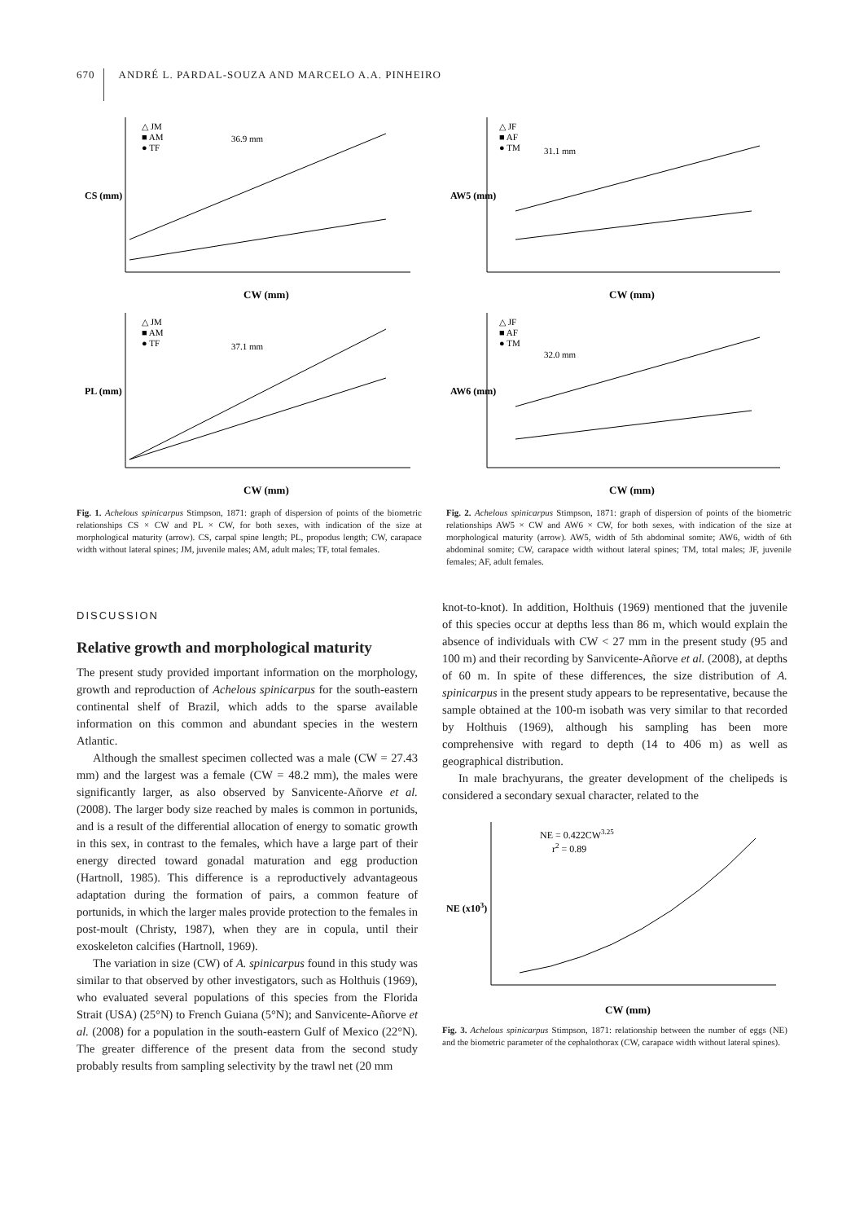670 ANDRÉ L. PARDAL-SOUZA AND MARCELO A.A. PINHEIRO
△ JM
■ AM
● TF
36.9 mm
CW (mm)
CS (mm)
△ JM
■ AM
● TF
37.1 mm
CW (mm)
PL (mm)
Fig. 1. Achelous spinicarpus Stimpson, 1871: graph of dispersion of points of the biometric relationships CS × CW and PL × CW, for both sexes, with indication of the size at morphological maturity (arrow). CS, carpal spine length; PL, propodus length; CW, carapace width without lateral spines; JM, juvenile males; AM, adult males; TF, total females.
△ JF
■ AF
● TM
31.1 mm
CW (mm)
AW5 (mm)
△ JF
■ AF
● TM
32.0 mm
CW (mm)
AW6 (mm)
Fig. 2. Achelous spinicarpus Stimpson, 1871: graph of dispersion of points of the biometric relationships AW5 × CW and AW6 × CW, for both sexes, with indication of the size at morphological maturity (arrow). AW5, width of 5th abdominal somite; AW6, width of 6th abdominal somite; CW, carapace width without lateral spines; TM, total males; JF, juvenile females; AF, adult females.
DISCUSSION
Relative growth and morphological maturity
The present study provided important information on the morphology, growth and reproduction of Achelous spinicarpus for the south-eastern continental shelf of Brazil, which adds to the sparse available information on this common and abundant species in the western Atlantic.
Although the smallest specimen collected was a male (CW = 27.43 mm) and the largest was a female (CW = 48.2 mm), the males were significantly larger, as also observed by Sanvicente-Añorve et al. (2008). The larger body size reached by males is common in portunids, and is a result of the differential allocation of energy to somatic growth in this sex, in contrast to the females, which have a large part of their energy directed toward gonadal maturation and egg production (Hartnoll, 1985). This difference is a reproductively advantageous adaptation during the formation of pairs, a common feature of portunids, in which the larger males provide protection to the females in post-moult (Christy, 1987), when they are in copula, until their exoskeleton calcifies (Hartnoll, 1969).
The variation in size (CW) of A. spinicarpus found in this study was similar to that observed by other investigators, such as Holthuis (1969), who evaluated several populations of this species from the Florida Strait (USA) (25°N) to French Guiana (5°N); and Sanvicente-Añorve et al. (2008) for a population in the south-eastern Gulf of Mexico (22°N). The greater difference of the present data from the second study probably results from sampling selectivity by the trawl net (20 mm
knot-to-knot). In addition, Holthuis (1969) mentioned that the juvenile of this species occur at depths less than 86 m, which would explain the absence of individuals with CW < 27 mm in the present study (95 and 100 m) and their recording by Sanvicente-Añorve et al. (2008), at depths of 60 m. In spite of these differences, the size distribution of A. spinicarpus in the present study appears to be representative, because the sample obtained at the 100-m isobath was very similar to that recorded by Holthuis (1969), although his sampling has been more comprehensive with regard to depth (14 to 406 m) as well as geographical distribution.
In male brachyurans, the greater development of the chelipeds is considered a secondary sexual character, related to the
NE = 0.422CW3.25
r2 = 0.89
CW (mm)
NE (x103)
Fig. 3. Achelous spinicarpus Stimpson, 1871: relationship between the number of eggs (NE) and the biometric parameter of the cephalothorax (CW, carapace width without lateral spines).